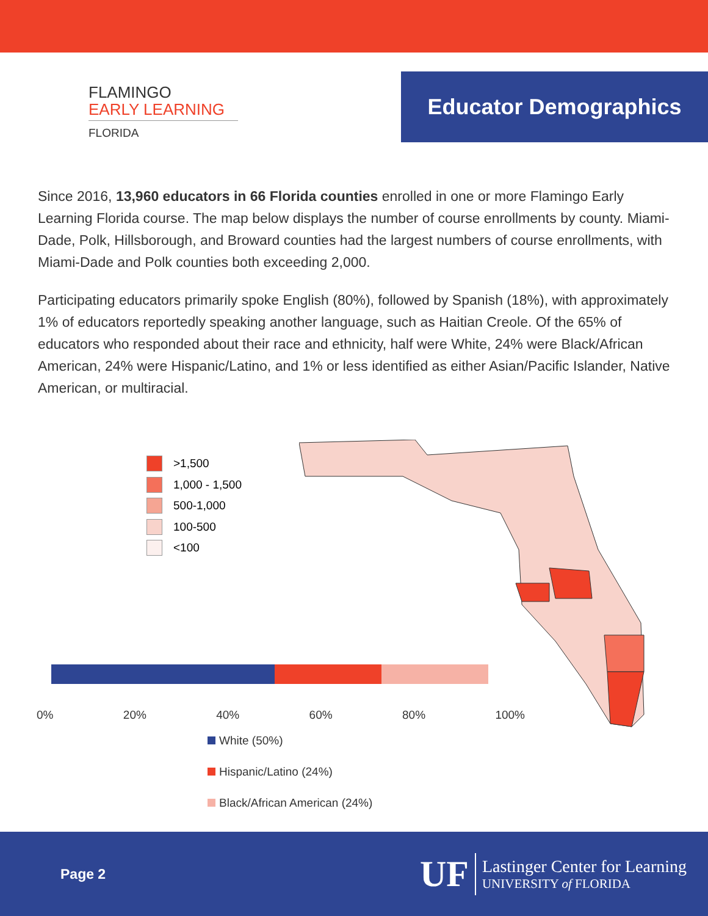FLAMINGO
EARLY LEARNING
FLORIDA
Educator Demographics
Since 2016, 13,960 educators in 66 Florida counties enrolled in one or more Flamingo Early Learning Florida course. The map below displays the number of course enrollments by county. Miami-Dade, Polk, Hillsborough, and Broward counties had the largest numbers of course enrollments, with Miami-Dade and Polk counties both exceeding 2,000.
Participating educators primarily spoke English (80%), followed by Spanish (18%), with approximately 1% of educators reportedly speaking another language, such as Haitian Creole. Of the 65% of educators who responded about their race and ethnicity, half were White, 24% were Black/African American, 24% were Hispanic/Latino, and 1% or less identified as either Asian/Pacific Islander, Native American, or multiracial.
>1,500
1,000 - 1,500
500-1,000
100-500
<100
0% 20% 40% 60% 80% 100%
White (50%)
Hispanic/Latino (24%)
Black/African American (24%)
Page 2
UF
Lastinger Center for Learning
UNIVERSITY of FLORIDA